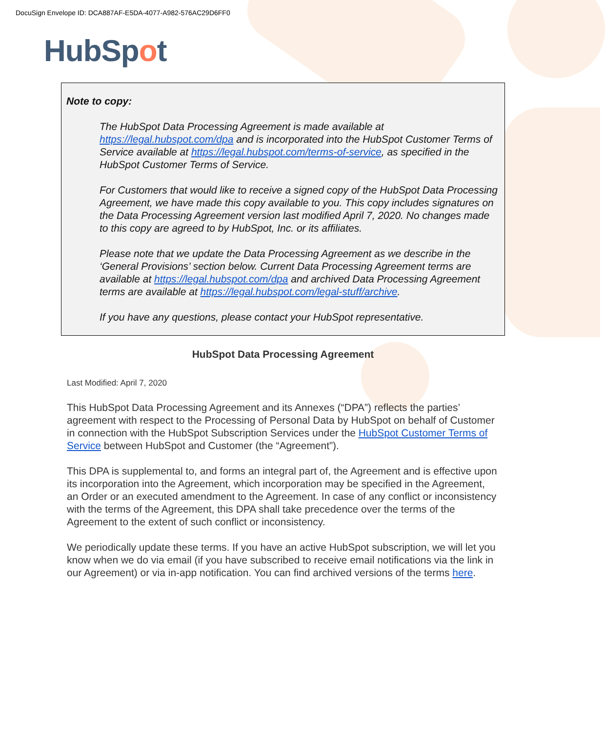DocuSign Envelope ID: DCA887AF-E5DA-4077-A982-576AC29D6FF0
HubSpot
Note to copy:
The HubSpot Data Processing Agreement is made available at https://legal.hubspot.com/dpa and is incorporated into the HubSpot Customer Terms of Service available at https://legal.hubspot.com/terms-of-service, as specified in the HubSpot Customer Terms of Service.
For Customers that would like to receive a signed copy of the HubSpot Data Processing Agreement, we have made this copy available to you. This copy includes signatures on the Data Processing Agreement version last modified April 7, 2020. No changes made to this copy are agreed to by HubSpot, Inc. or its affiliates.
Please note that we update the Data Processing Agreement as we describe in the ‘General Provisions’ section below. Current Data Processing Agreement terms are available at https://legal.hubspot.com/dpa and archived Data Processing Agreement terms are available at https://legal.hubspot.com/legal-stuff/archive.
If you have any questions, please contact your HubSpot representative.
HubSpot Data Processing Agreement
Last Modified: April 7, 2020
This HubSpot Data Processing Agreement and its Annexes (“DPA”) reflects the parties’ agreement with respect to the Processing of Personal Data by HubSpot on behalf of Customer in connection with the HubSpot Subscription Services under the HubSpot Customer Terms of Service between HubSpot and Customer (the “Agreement”).
This DPA is supplemental to, and forms an integral part of, the Agreement and is effective upon its incorporation into the Agreement, which incorporation may be specified in the Agreement, an Order or an executed amendment to the Agreement. In case of any conflict or inconsistency with the terms of the Agreement, this DPA shall take precedence over the terms of the Agreement to the extent of such conflict or inconsistency.
We periodically update these terms. If you have an active HubSpot subscription, we will let you know when we do via email (if you have subscribed to receive email notifications via the link in our Agreement) or via in-app notification. You can find archived versions of the terms here.